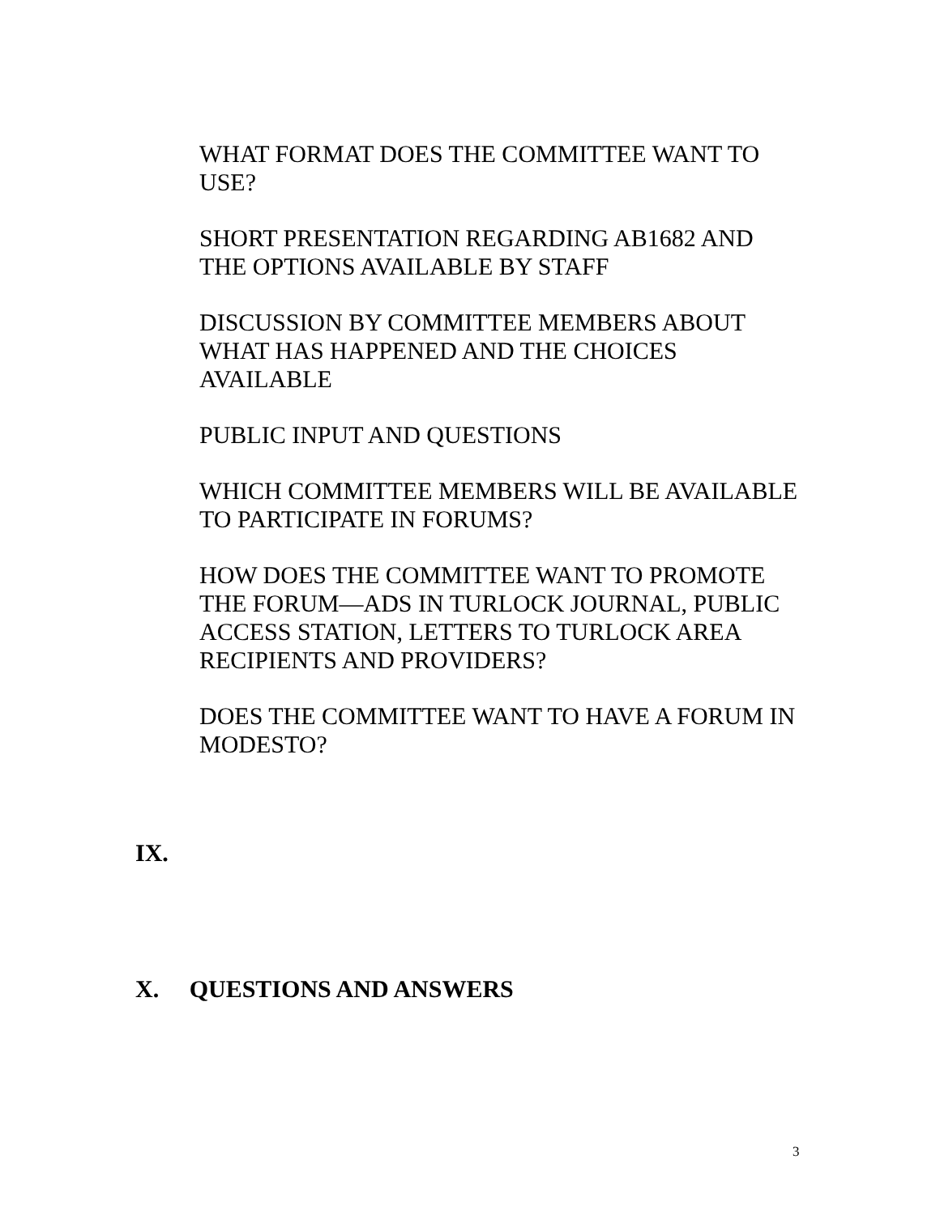WHAT FORMAT DOES THE COMMITTEE WANT TO USE?
SHORT PRESENTATION REGARDING AB1682 AND THE OPTIONS AVAILABLE BY STAFF
DISCUSSION BY COMMITTEE MEMBERS ABOUT WHAT HAS HAPPENED AND THE CHOICES AVAILABLE
PUBLIC INPUT AND QUESTIONS
WHICH COMMITTEE MEMBERS WILL BE AVAILABLE TO PARTICIPATE IN FORUMS?
HOW DOES THE COMMITTEE WANT TO PROMOTE THE FORUM—ADS IN TURLOCK JOURNAL, PUBLIC ACCESS STATION, LETTERS TO TURLOCK AREA RECIPIENTS AND PROVIDERS?
DOES THE COMMITTEE WANT TO HAVE A FORUM IN MODESTO?
IX.
X. QUESTIONS AND ANSWERS
3